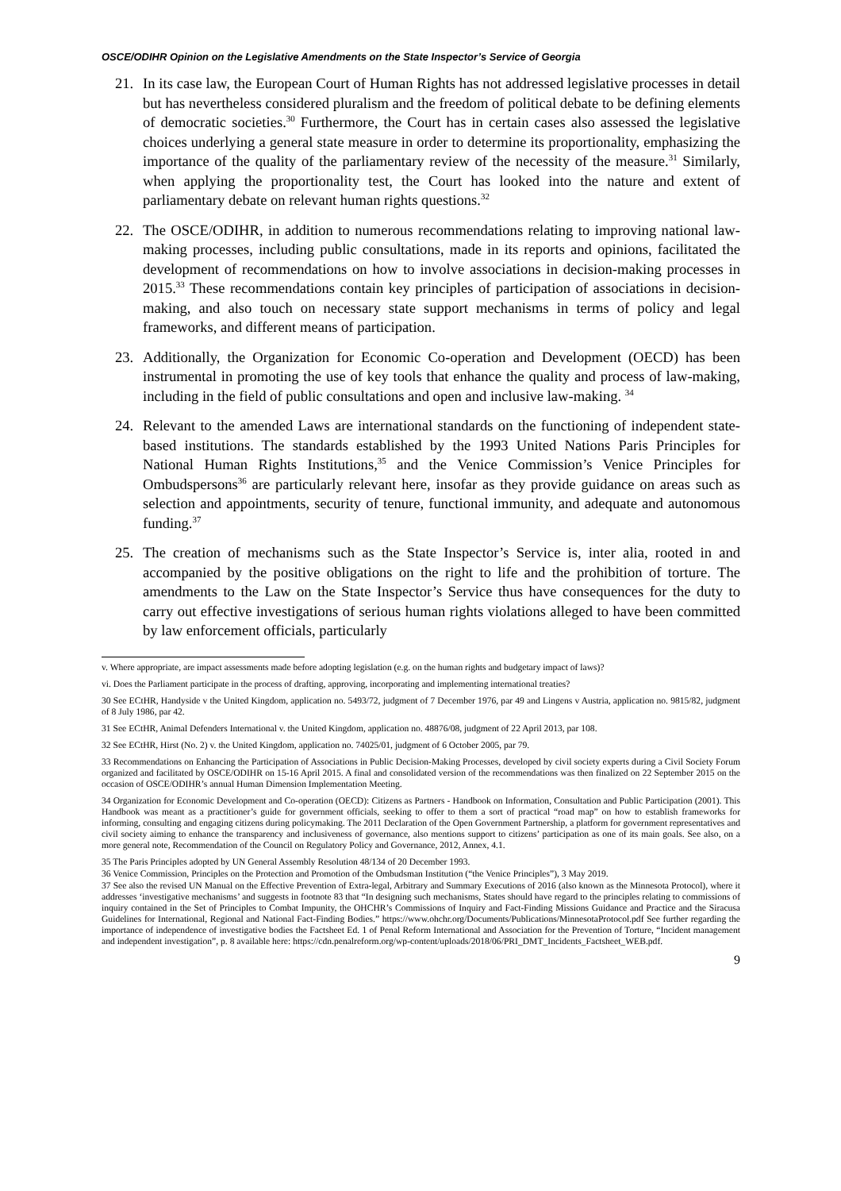OSCE/ODIHR Opinion on the Legislative Amendments on the State Inspector’s Service of Georgia
21. In its case law, the European Court of Human Rights has not addressed legislative processes in detail but has nevertheless considered pluralism and the freedom of political debate to be defining elements of democratic societies.<sup>30</sup> Furthermore, the Court has in certain cases also assessed the legislative choices underlying a general state measure in order to determine its proportionality, emphasizing the importance of the quality of the parliamentary review of the necessity of the measure.<sup>31</sup> Similarly, when applying the proportionality test, the Court has looked into the nature and extent of parliamentary debate on relevant human rights questions.<sup>32</sup>
22. The OSCE/ODIHR, in addition to numerous recommendations relating to improving national law-making processes, including public consultations, made in its reports and opinions, facilitated the development of recommendations on how to involve associations in decision-making processes in 2015.<sup>33</sup> These recommendations contain key principles of participation of associations in decision-making, and also touch on necessary state support mechanisms in terms of policy and legal frameworks, and different means of participation.
23. Additionally, the Organization for Economic Co-operation and Development (OECD) has been instrumental in promoting the use of key tools that enhance the quality and process of law-making, including in the field of public consultations and open and inclusive law-making. <sup>34</sup>
24. Relevant to the amended Laws are international standards on the functioning of independent state-based institutions. The standards established by the 1993 United Nations Paris Principles for National Human Rights Institutions,<sup>35</sup> and the Venice Commission’s Venice Principles for Ombudspersons<sup>36</sup> are particularly relevant here, insofar as they provide guidance on areas such as selection and appointments, security of tenure, functional immunity, and adequate and autonomous funding.<sup>37</sup>
25. The creation of mechanisms such as the State Inspector’s Service is, inter alia, rooted in and accompanied by the positive obligations on the right to life and the prohibition of torture. The amendments to the Law on the State Inspector’s Service thus have consequences for the duty to carry out effective investigations of serious human rights violations alleged to have been committed by law enforcement officials, particularly
v. Where appropriate, are impact assessments made before adopting legislation (e.g. on the human rights and budgetary impact of laws)?
vi. Does the Parliament participate in the process of drafting, approving, incorporating and implementing international treaties?
30 See ECtHR, Handyside v the United Kingdom, application no. 5493/72, judgment of 7 December 1976, par 49 and Lingens v Austria, application no. 9815/82, judgment of 8 July 1986, par 42.
31 See ECtHR, Animal Defenders International v. the United Kingdom, application no. 48876/08, judgment of 22 April 2013, par 108.
32 See ECtHR, Hirst (No. 2) v. the United Kingdom, application no. 74025/01, judgment of 6 October 2005, par 79.
33 Recommendations on Enhancing the Participation of Associations in Public Decision-Making Processes, developed by civil society experts during a Civil Society Forum organized and facilitated by OSCE/ODIHR on 15-16 April 2015. A final and consolidated version of the recommendations was then finalized on 22 September 2015 on the occasion of OSCE/ODIHR’s annual Human Dimension Implementation Meeting.
34 Organization for Economic Development and Co-operation (OECD): Citizens as Partners - Handbook on Information, Consultation and Public Participation (2001). This Handbook was meant as a practitioner’s guide for government officials, seeking to offer to them a sort of practical “road map” on how to establish frameworks for informing, consulting and engaging citizens during policymaking. The 2011 Declaration of the Open Government Partnership, a platform for government representatives and civil society aiming to enhance the transparency and inclusiveness of governance, also mentions support to citizens’ participation as one of its main goals. See also, on a more general note, Recommendation of the Council on Regulatory Policy and Governance, 2012, Annex, 4.1.
35 The Paris Principles adopted by UN General Assembly Resolution 48/134 of 20 December 1993.
36 Venice Commission, Principles on the Protection and Promotion of the Ombudsman Institution (“the Venice Principles”), 3 May 2019.
37 See also the revised UN Manual on the Effective Prevention of Extra-legal, Arbitrary and Summary Executions of 2016 (also known as the Minnesota Protocol), where it addresses ‘investigative mechanisms’ and suggests in footnote 83 that “In designing such mechanisms, States should have regard to the principles relating to commissions of inquiry contained in the Set of Principles to Combat Impunity, the OHCHR’s Commissions of Inquiry and Fact-Finding Missions Guidance and Practice and the Siracusa Guidelines for International, Regional and National Fact-Finding Bodies.” https://www.ohchr.org/Documents/Publications/MinnesotaProtocol.pdf See further regarding the importance of independence of investigative bodies the Factsheet Ed. 1 of Penal Reform International and Association for the Prevention of Torture, “Incident management and independent investigation”, p. 8 available here: https://cdn.penalreform.org/wp-content/uploads/2018/06/PRI_DMT_Incidents_Factsheet_WEB.pdf.
9